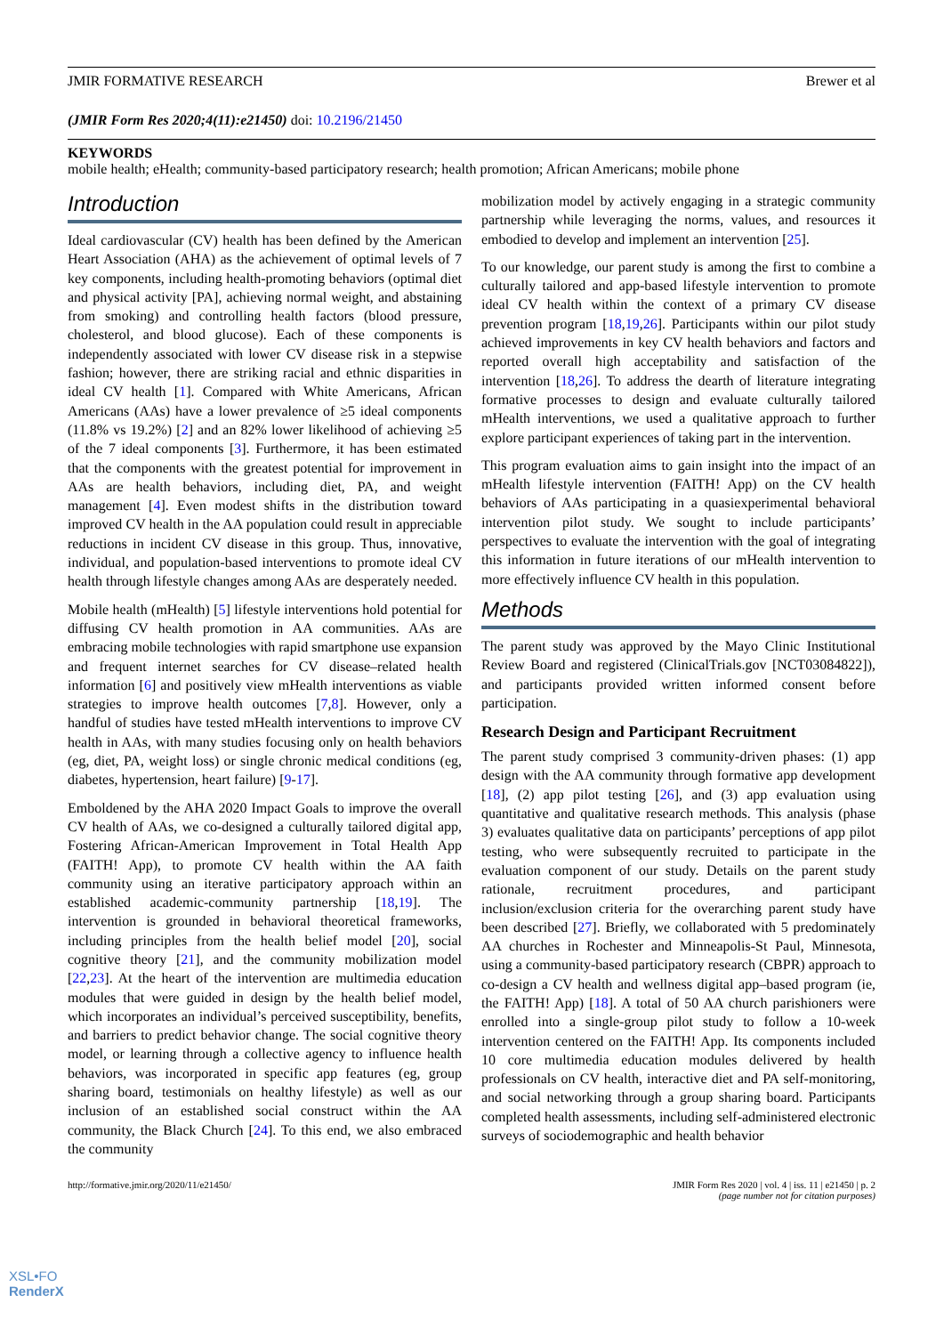JMIR FORMATIVE RESEARCH Brewer et al
(JMIR Form Res 2020;4(11):e21450) doi: 10.2196/21450
KEYWORDS
mobile health; eHealth; community-based participatory research; health promotion; African Americans; mobile phone
Introduction
Ideal cardiovascular (CV) health has been defined by the American Heart Association (AHA) as the achievement of optimal levels of 7 key components, including health-promoting behaviors (optimal diet and physical activity [PA], achieving normal weight, and abstaining from smoking) and controlling health factors (blood pressure, cholesterol, and blood glucose). Each of these components is independently associated with lower CV disease risk in a stepwise fashion; however, there are striking racial and ethnic disparities in ideal CV health [1]. Compared with White Americans, African Americans (AAs) have a lower prevalence of ≥5 ideal components (11.8% vs 19.2%) [2] and an 82% lower likelihood of achieving ≥5 of the 7 ideal components [3]. Furthermore, it has been estimated that the components with the greatest potential for improvement in AAs are health behaviors, including diet, PA, and weight management [4]. Even modest shifts in the distribution toward improved CV health in the AA population could result in appreciable reductions in incident CV disease in this group. Thus, innovative, individual, and population-based interventions to promote ideal CV health through lifestyle changes among AAs are desperately needed.
Mobile health (mHealth) [5] lifestyle interventions hold potential for diffusing CV health promotion in AA communities. AAs are embracing mobile technologies with rapid smartphone use expansion and frequent internet searches for CV disease–related health information [6] and positively view mHealth interventions as viable strategies to improve health outcomes [7,8]. However, only a handful of studies have tested mHealth interventions to improve CV health in AAs, with many studies focusing only on health behaviors (eg, diet, PA, weight loss) or single chronic medical conditions (eg, diabetes, hypertension, heart failure) [9-17].
Emboldened by the AHA 2020 Impact Goals to improve the overall CV health of AAs, we co-designed a culturally tailored digital app, Fostering African-American Improvement in Total Health App (FAITH! App), to promote CV health within the AA faith community using an iterative participatory approach within an established academic-community partnership [18,19]. The intervention is grounded in behavioral theoretical frameworks, including principles from the health belief model [20], social cognitive theory [21], and the community mobilization model [22,23]. At the heart of the intervention are multimedia education modules that were guided in design by the health belief model, which incorporates an individual’s perceived susceptibility, benefits, and barriers to predict behavior change. The social cognitive theory model, or learning through a collective agency to influence health behaviors, was incorporated in specific app features (eg, group sharing board, testimonials on healthy lifestyle) as well as our inclusion of an established social construct within the AA community, the Black Church [24]. To this end, we also embraced the community
mobilization model by actively engaging in a strategic community partnership while leveraging the norms, values, and resources it embodied to develop and implement an intervention [25].
To our knowledge, our parent study is among the first to combine a culturally tailored and app-based lifestyle intervention to promote ideal CV health within the context of a primary CV disease prevention program [18,19,26]. Participants within our pilot study achieved improvements in key CV health behaviors and factors and reported overall high acceptability and satisfaction of the intervention [18,26]. To address the dearth of literature integrating formative processes to design and evaluate culturally tailored mHealth interventions, we used a qualitative approach to further explore participant experiences of taking part in the intervention.
This program evaluation aims to gain insight into the impact of an mHealth lifestyle intervention (FAITH! App) on the CV health behaviors of AAs participating in a quasiexperimental behavioral intervention pilot study. We sought to include participants’ perspectives to evaluate the intervention with the goal of integrating this information in future iterations of our mHealth intervention to more effectively influence CV health in this population.
Methods
The parent study was approved by the Mayo Clinic Institutional Review Board and registered (ClinicalTrials.gov [NCT03084822]), and participants provided written informed consent before participation.
Research Design and Participant Recruitment
The parent study comprised 3 community-driven phases: (1) app design with the AA community through formative app development [18], (2) app pilot testing [26], and (3) app evaluation using quantitative and qualitative research methods. This analysis (phase 3) evaluates qualitative data on participants’ perceptions of app pilot testing, who were subsequently recruited to participate in the evaluation component of our study. Details on the parent study rationale, recruitment procedures, and participant inclusion/exclusion criteria for the overarching parent study have been described [27]. Briefly, we collaborated with 5 predominately AA churches in Rochester and Minneapolis-St Paul, Minnesota, using a community-based participatory research (CBPR) approach to co-design a CV health and wellness digital app–based program (ie, the FAITH! App) [18]. A total of 50 AA church parishioners were enrolled into a single-group pilot study to follow a 10-week intervention centered on the FAITH! App. Its components included 10 core multimedia education modules delivered by health professionals on CV health, interactive diet and PA self-monitoring, and social networking through a group sharing board. Participants completed health assessments, including self-administered electronic surveys of sociodemographic and health behavior
http://formative.jmir.org/2020/11/e21450/ JMIR Form Res 2020 | vol. 4 | iss. 11 | e21450 | p. 2
(page number not for citation purposes)
XSL•FO
RenderX